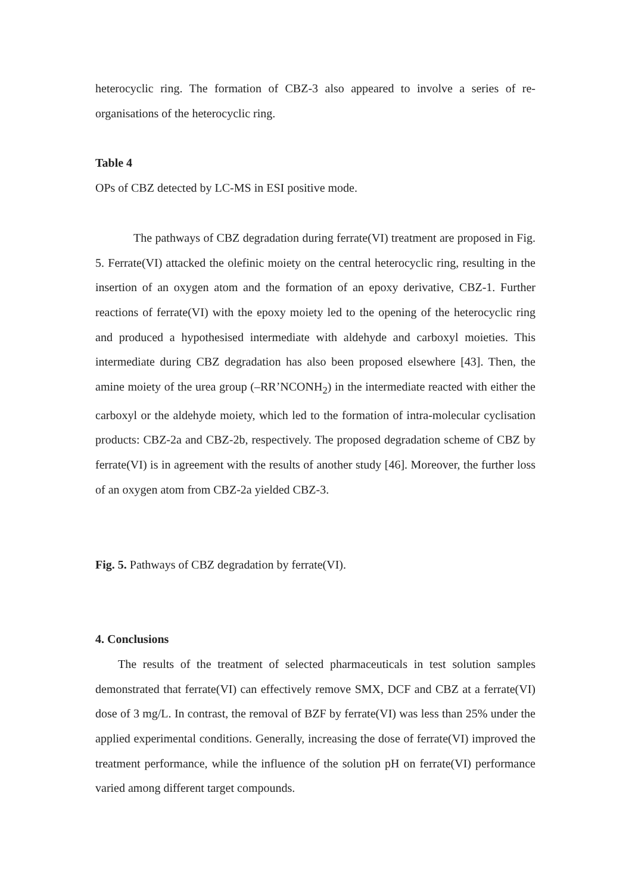heterocyclic ring. The formation of CBZ-3 also appeared to involve a series of re-organisations of the heterocyclic ring.
Table 4
OPs of CBZ detected by LC-MS in ESI positive mode.
The pathways of CBZ degradation during ferrate(VI) treatment are proposed in Fig. 5. Ferrate(VI) attacked the olefinic moiety on the central heterocyclic ring, resulting in the insertion of an oxygen atom and the formation of an epoxy derivative, CBZ-1. Further reactions of ferrate(VI) with the epoxy moiety led to the opening of the heterocyclic ring and produced a hypothesised intermediate with aldehyde and carboxyl moieties. This intermediate during CBZ degradation has also been proposed elsewhere [43]. Then, the amine moiety of the urea group (–RR’NCONH<sub>2</sub>) in the intermediate reacted with either the carboxyl or the aldehyde moiety, which led to the formation of intra-molecular cyclisation products: CBZ-2a and CBZ-2b, respectively. The proposed degradation scheme of CBZ by ferrate(VI) is in agreement with the results of another study [46]. Moreover, the further loss of an oxygen atom from CBZ-2a yielded CBZ-3.
Fig. 5. Pathways of CBZ degradation by ferrate(VI).
4. Conclusions
The results of the treatment of selected pharmaceuticals in test solution samples demonstrated that ferrate(VI) can effectively remove SMX, DCF and CBZ at a ferrate(VI) dose of 3 mg/L. In contrast, the removal of BZF by ferrate(VI) was less than 25% under the applied experimental conditions. Generally, increasing the dose of ferrate(VI) improved the treatment performance, while the influence of the solution pH on ferrate(VI) performance varied among different target compounds.